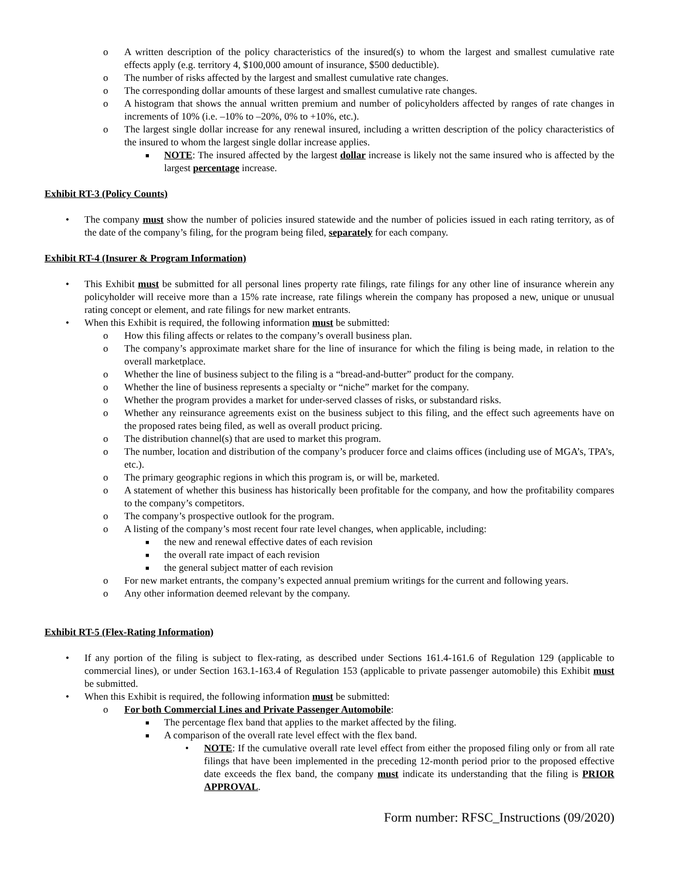o A written description of the policy characteristics of the insured(s) to whom the largest and smallest cumulative rate effects apply (e.g. territory 4, $100,000 amount of insurance, $500 deductible).
o The number of risks affected by the largest and smallest cumulative rate changes.
o The corresponding dollar amounts of these largest and smallest cumulative rate changes.
o A histogram that shows the annual written premium and number of policyholders affected by ranges of rate changes in increments of 10% (i.e. –10% to –20%, 0% to +10%, etc.).
o The largest single dollar increase for any renewal insured, including a written description of the policy characteristics of the insured to whom the largest single dollar increase applies.
■ NOTE: The insured affected by the largest dollar increase is likely not the same insured who is affected by the largest percentage increase.
Exhibit RT-3 (Policy Counts)
• The company must show the number of policies insured statewide and the number of policies issued in each rating territory, as of the date of the company’s filing, for the program being filed, separately for each company.
Exhibit RT-4 (Insurer & Program Information)
• This Exhibit must be submitted for all personal lines property rate filings, rate filings for any other line of insurance wherein any policyholder will receive more than a 15% rate increase, rate filings wherein the company has proposed a new, unique or unusual rating concept or element, and rate filings for new market entrants.
• When this Exhibit is required, the following information must be submitted:
o How this filing affects or relates to the company’s overall business plan.
o The company’s approximate market share for the line of insurance for which the filing is being made, in relation to the overall marketplace.
o Whether the line of business subject to the filing is a “bread-and-butter” product for the company.
o Whether the line of business represents a specialty or “niche” market for the company.
o Whether the program provides a market for under-served classes of risks, or substandard risks.
o Whether any reinsurance agreements exist on the business subject to this filing, and the effect such agreements have on the proposed rates being filed, as well as overall product pricing.
o The distribution channel(s) that are used to market this program.
o The number, location and distribution of the company’s producer force and claims offices (including use of MGA’s, TPA’s, etc.).
o The primary geographic regions in which this program is, or will be, marketed.
o A statement of whether this business has historically been profitable for the company, and how the profitability compares to the company’s competitors.
o The company’s prospective outlook for the program.
o A listing of the company’s most recent four rate level changes, when applicable, including:
■ the new and renewal effective dates of each revision
■ the overall rate impact of each revision
■ the general subject matter of each revision
o For new market entrants, the company’s expected annual premium writings for the current and following years.
o Any other information deemed relevant by the company.
Exhibit RT-5 (Flex-Rating Information)
• If any portion of the filing is subject to flex-rating, as described under Sections 161.4-161.6 of Regulation 129 (applicable to commercial lines), or under Section 163.1-163.4 of Regulation 153 (applicable to private passenger automobile) this Exhibit must be submitted.
• When this Exhibit is required, the following information must be submitted:
o For both Commercial Lines and Private Passenger Automobile:
■ The percentage flex band that applies to the market affected by the filing.
■ A comparison of the overall rate level effect with the flex band.
• NOTE: If the cumulative overall rate level effect from either the proposed filing only or from all rate filings that have been implemented in the preceding 12-month period prior to the proposed effective date exceeds the flex band, the company must indicate its understanding that the filing is PRIOR APPROVAL.
Form number: RFSC_Instructions (09/2020)